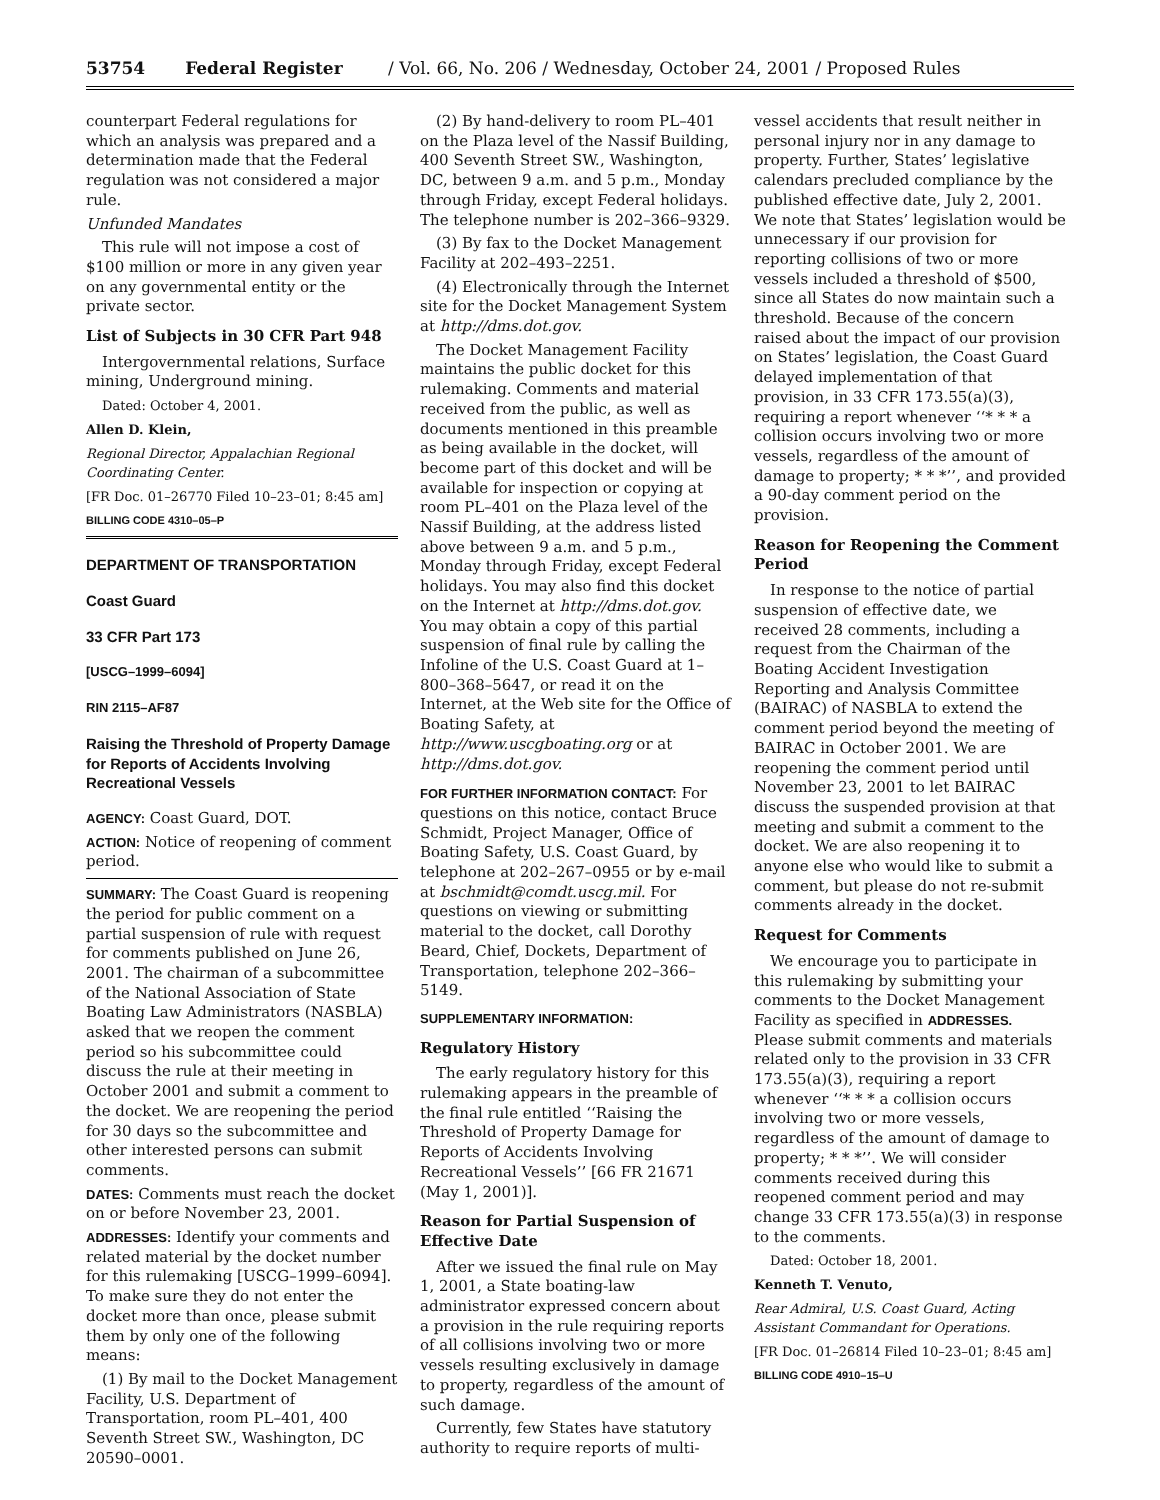53754 Federal Register / Vol. 66, No. 206 / Wednesday, October 24, 2001 / Proposed Rules
counterpart Federal regulations for which an analysis was prepared and a determination made that the Federal regulation was not considered a major rule.
Unfunded Mandates
This rule will not impose a cost of $100 million or more in any given year on any governmental entity or the private sector.
List of Subjects in 30 CFR Part 948
Intergovernmental relations, Surface mining, Underground mining.
Dated: October 4, 2001.
Allen D. Klein,
Regional Director, Appalachian Regional Coordinating Center.
[FR Doc. 01–26770 Filed 10–23–01; 8:45 am]
BILLING CODE 4310–05–P
DEPARTMENT OF TRANSPORTATION
Coast Guard
33 CFR Part 173
[USCG–1999–6094]
RIN 2115–AF87
Raising the Threshold of Property Damage for Reports of Accidents Involving Recreational Vessels
AGENCY: Coast Guard, DOT.
ACTION: Notice of reopening of comment period.
SUMMARY: The Coast Guard is reopening the period for public comment on a partial suspension of rule with request for comments published on June 26, 2001. The chairman of a subcommittee of the National Association of State Boating Law Administrators (NASBLA) asked that we reopen the comment period so his subcommittee could discuss the rule at their meeting in October 2001 and submit a comment to the docket. We are reopening the period for 30 days so the subcommittee and other interested persons can submit comments.
DATES: Comments must reach the docket on or before November 23, 2001.
ADDRESSES: Identify your comments and related material by the docket number for this rulemaking [USCG–1999–6094]. To make sure they do not enter the docket more than once, please submit them by only one of the following means:
(1) By mail to the Docket Management Facility, U.S. Department of Transportation, room PL–401, 400 Seventh Street SW., Washington, DC 20590–0001.
(2) By hand-delivery to room PL–401 on the Plaza level of the Nassif Building, 400 Seventh Street SW., Washington, DC, between 9 a.m. and 5 p.m., Monday through Friday, except Federal holidays. The telephone number is 202–366–9329.
(3) By fax to the Docket Management Facility at 202–493–2251.
(4) Electronically through the Internet site for the Docket Management System at http://dms.dot.gov.
The Docket Management Facility maintains the public docket for this rulemaking. Comments and material received from the public, as well as documents mentioned in this preamble as being available in the docket, will become part of this docket and will be available for inspection or copying at room PL–401 on the Plaza level of the Nassif Building, at the address listed above between 9 a.m. and 5 p.m., Monday through Friday, except Federal holidays. You may also find this docket on the Internet at http://dms.dot.gov. You may obtain a copy of this partial suspension of final rule by calling the Infoline of the U.S. Coast Guard at 1–800–368–5647, or read it on the Internet, at the Web site for the Office of Boating Safety, at http://www.uscgboating.org or at http://dms.dot.gov.
FOR FURTHER INFORMATION CONTACT: For questions on this notice, contact Bruce Schmidt, Project Manager, Office of Boating Safety, U.S. Coast Guard, by telephone at 202–267–0955 or by e-mail at bschmidt@comdt.uscg.mil. For questions on viewing or submitting material to the docket, call Dorothy Beard, Chief, Dockets, Department of Transportation, telephone 202–366–5149.
SUPPLEMENTARY INFORMATION:
Regulatory History
The early regulatory history for this rulemaking appears in the preamble of the final rule entitled ‘‘Raising the Threshold of Property Damage for Reports of Accidents Involving Recreational Vessels’’ [66 FR 21671 (May 1, 2001)].
Reason for Partial Suspension of Effective Date
After we issued the final rule on May 1, 2001, a State boating-law administrator expressed concern about a provision in the rule requiring reports of all collisions involving two or more vessels resulting exclusively in damage to property, regardless of the amount of such damage.
Currently, few States have statutory authority to require reports of multi-
vessel accidents that result neither in personal injury nor in any damage to property. Further, States’ legislative calendars precluded compliance by the published effective date, July 2, 2001. We note that States’ legislation would be unnecessary if our provision for reporting collisions of two or more vessels included a threshold of $500, since all States do now maintain such a threshold. Because of the concern raised about the impact of our provision on States’ legislation, the Coast Guard delayed implementation of that provision, in 33 CFR 173.55(a)(3), requiring a report whenever ‘‘* * * a collision occurs involving two or more vessels, regardless of the amount of damage to property; * * *’’, and provided a 90-day comment period on the provision.
Reason for Reopening the Comment Period
In response to the notice of partial suspension of effective date, we received 28 comments, including a request from the Chairman of the Boating Accident Investigation Reporting and Analysis Committee (BAIRAC) of NASBLA to extend the comment period beyond the meeting of BAIRAC in October 2001. We are reopening the comment period until November 23, 2001 to let BAIRAC discuss the suspended provision at that meeting and submit a comment to the docket. We are also reopening it to anyone else who would like to submit a comment, but please do not re-submit comments already in the docket.
Request for Comments
We encourage you to participate in this rulemaking by submitting your comments to the Docket Management Facility as specified in ADDRESSES. Please submit comments and materials related only to the provision in 33 CFR 173.55(a)(3), requiring a report whenever ‘‘* * * a collision occurs involving two or more vessels, regardless of the amount of damage to property; * * *’’. We will consider comments received during this reopened comment period and may change 33 CFR 173.55(a)(3) in response to the comments.
Dated: October 18, 2001.
Kenneth T. Venuto,
Rear Admiral, U.S. Coast Guard, Acting Assistant Commandant for Operations.
[FR Doc. 01–26814 Filed 10–23–01; 8:45 am]
BILLING CODE 4910–15–U